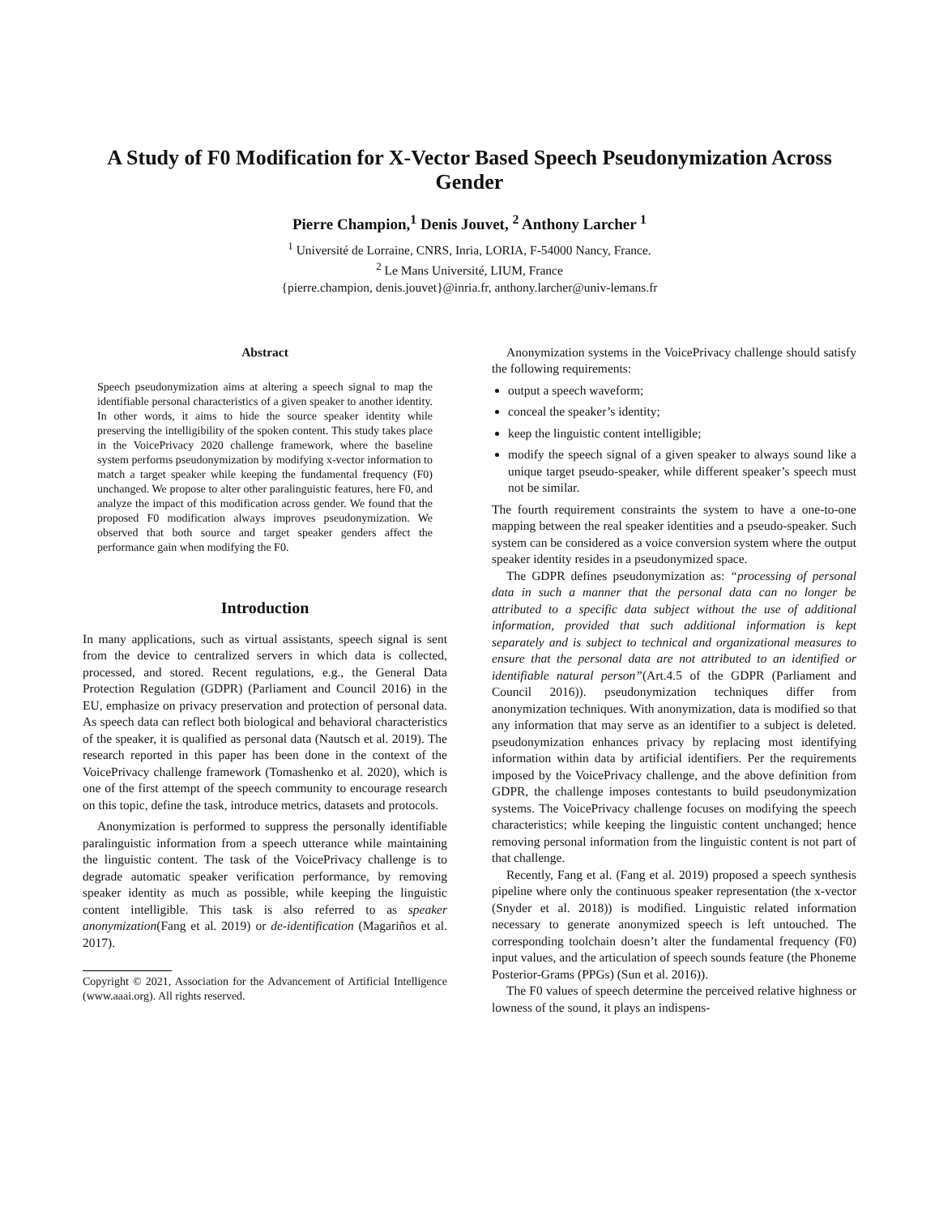A Study of F0 Modification for X-Vector Based Speech Pseudonymization Across Gender
Pierre Champion,<sup>1</sup> Denis Jouvet, <sup>2</sup> Anthony Larcher <sup>1</sup>
<sup>1</sup> Université de Lorraine, CNRS, Inria, LORIA, F-54000 Nancy, France.
<sup>2</sup> Le Mans Université, LIUM, France
{pierre.champion, denis.jouvet}@inria.fr, anthony.larcher@univ-lemans.fr
Abstract
Speech pseudonymization aims at altering a speech signal to map the identifiable personal characteristics of a given speaker to another identity. In other words, it aims to hide the source speaker identity while preserving the intelligibility of the spoken content. This study takes place in the VoicePrivacy 2020 challenge framework, where the baseline system performs pseudonymization by modifying x-vector information to match a target speaker while keeping the fundamental frequency (F0) unchanged. We propose to alter other paralinguistic features, here F0, and analyze the impact of this modification across gender. We found that the proposed F0 modification always improves pseudonymization. We observed that both source and target speaker genders affect the performance gain when modifying the F0.
Introduction
In many applications, such as virtual assistants, speech signal is sent from the device to centralized servers in which data is collected, processed, and stored. Recent regulations, e.g., the General Data Protection Regulation (GDPR) (Parliament and Council 2016) in the EU, emphasize on privacy preservation and protection of personal data. As speech data can reflect both biological and behavioral characteristics of the speaker, it is qualified as personal data (Nautsch et al. 2019). The research reported in this paper has been done in the context of the VoicePrivacy challenge framework (Tomashenko et al. 2020), which is one of the first attempt of the speech community to encourage research on this topic, define the task, introduce metrics, datasets and protocols.
Anonymization is performed to suppress the personally identifiable paralinguistic information from a speech utterance while maintaining the linguistic content. The task of the VoicePrivacy challenge is to degrade automatic speaker verification performance, by removing speaker identity as much as possible, while keeping the linguistic content intelligible. This task is also referred to as speaker anonymization(Fang et al. 2019) or de-identification (Magariños et al. 2017).
Copyright © 2021, Association for the Advancement of Artificial Intelligence (www.aaai.org). All rights reserved.
Anonymization systems in the VoicePrivacy challenge should satisfy the following requirements:
output a speech waveform;
conceal the speaker’s identity;
keep the linguistic content intelligible;
modify the speech signal of a given speaker to always sound like a unique target pseudo-speaker, while different speaker’s speech must not be similar.
The fourth requirement constraints the system to have a one-to-one mapping between the real speaker identities and a pseudo-speaker. Such system can be considered as a voice conversion system where the output speaker identity resides in a pseudonymized space.
The GDPR defines pseudonymization as: “processing of personal data in such a manner that the personal data can no longer be attributed to a specific data subject without the use of additional information, provided that such additional information is kept separately and is subject to technical and organizational measures to ensure that the personal data are not attributed to an identified or identifiable natural person”(Art.4.5 of the GDPR (Parliament and Council 2016)). pseudonymization techniques differ from anonymization techniques. With anonymization, data is modified so that any information that may serve as an identifier to a subject is deleted. pseudonymization enhances privacy by replacing most identifying information within data by artificial identifiers. Per the requirements imposed by the VoicePrivacy challenge, and the above definition from GDPR, the challenge imposes contestants to build pseudonymization systems. The VoicePrivacy challenge focuses on modifying the speech characteristics; while keeping the linguistic content unchanged; hence removing personal information from the linguistic content is not part of that challenge.
Recently, Fang et al. (Fang et al. 2019) proposed a speech synthesis pipeline where only the continuous speaker representation (the x-vector (Snyder et al. 2018)) is modified. Linguistic related information necessary to generate anonymized speech is left untouched. The corresponding toolchain doesn’t alter the fundamental frequency (F0) input values, and the articulation of speech sounds feature (the Phoneme Posterior-Grams (PPGs) (Sun et al. 2016)).
The F0 values of speech determine the perceived relative highness or lowness of the sound, it plays an indispens-